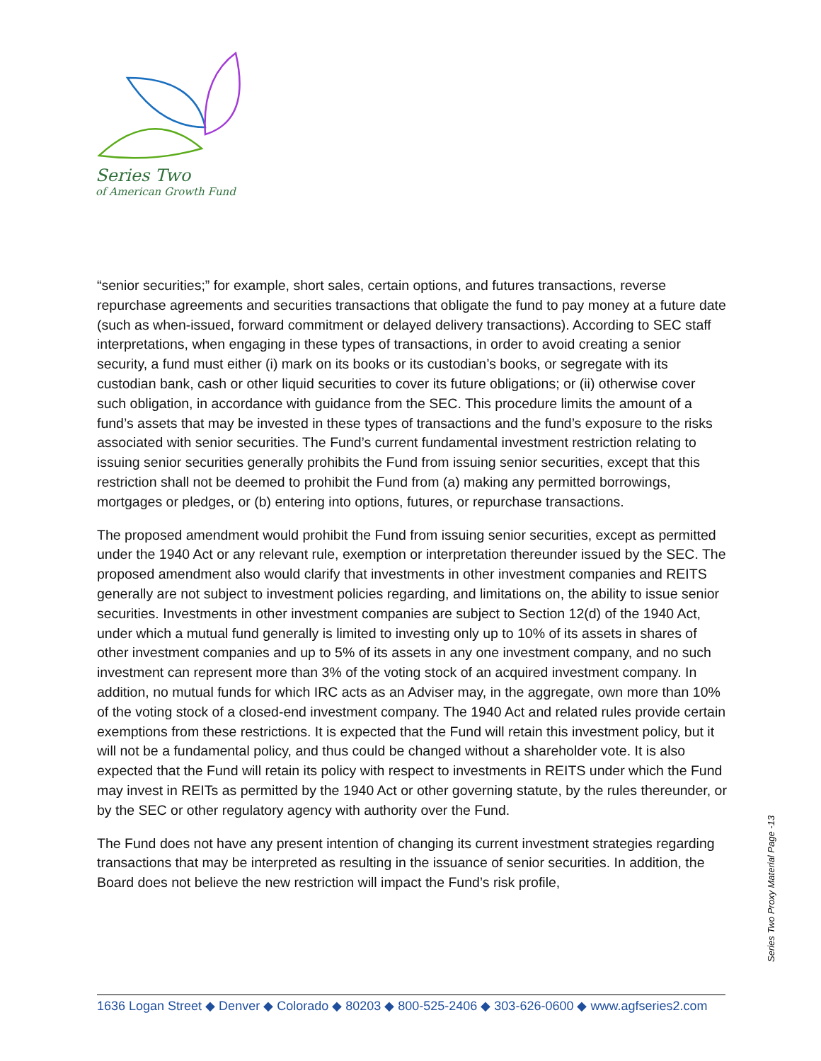Series Two
of American Growth Fund
“senior securities;” for example, short sales, certain options, and futures transactions, reverse repurchase agreements and securities transactions that obligate the fund to pay money at a future date (such as when-issued, forward commitment or delayed delivery transactions). According to SEC staff interpretations, when engaging in these types of transactions, in order to avoid creating a senior security, a fund must either (i) mark on its books or its custodian’s books, or segregate with its custodian bank, cash or other liquid securities to cover its future obligations; or (ii) otherwise cover such obligation, in accordance with guidance from the SEC. This procedure limits the amount of a fund’s assets that may be invested in these types of transactions and the fund’s exposure to the risks associated with senior securities. The Fund’s current fundamental investment restriction relating to issuing senior securities generally prohibits the Fund from issuing senior securities, except that this restriction shall not be deemed to prohibit the Fund from (a) making any permitted borrowings, mortgages or pledges, or (b) entering into options, futures, or repurchase transactions.
The proposed amendment would prohibit the Fund from issuing senior securities, except as permitted under the 1940 Act or any relevant rule, exemption or interpretation thereunder issued by the SEC. The proposed amendment also would clarify that investments in other investment companies and REITS generally are not subject to investment policies regarding, and limitations on, the ability to issue senior securities. Investments in other investment companies are subject to Section 12(d) of the 1940 Act, under which a mutual fund generally is limited to investing only up to 10% of its assets in shares of other investment companies and up to 5% of its assets in any one investment company, and no such investment can represent more than 3% of the voting stock of an acquired investment company. In addition, no mutual funds for which IRC acts as an Adviser may, in the aggregate, own more than 10% of the voting stock of a closed-end investment company. The 1940 Act and related rules provide certain exemptions from these restrictions. It is expected that the Fund will retain this investment policy, but it will not be a fundamental policy, and thus could be changed without a shareholder vote. It is also expected that the Fund will retain its policy with respect to investments in REITS under which the Fund may invest in REITs as permitted by the 1940 Act or other governing statute, by the rules thereunder, or by the SEC or other regulatory agency with authority over the Fund.
The Fund does not have any present intention of changing its current investment strategies regarding transactions that may be interpreted as resulting in the issuance of senior securities. In addition, the Board does not believe the new restriction will impact the Fund’s risk profile,
Series Two Proxy Material Page -13
1636 Logan Street ◆ Denver ◆ Colorado ◆ 80203 ◆ 800-525-2406 ◆ 303-626-0600 ◆ www.agfseries2.com